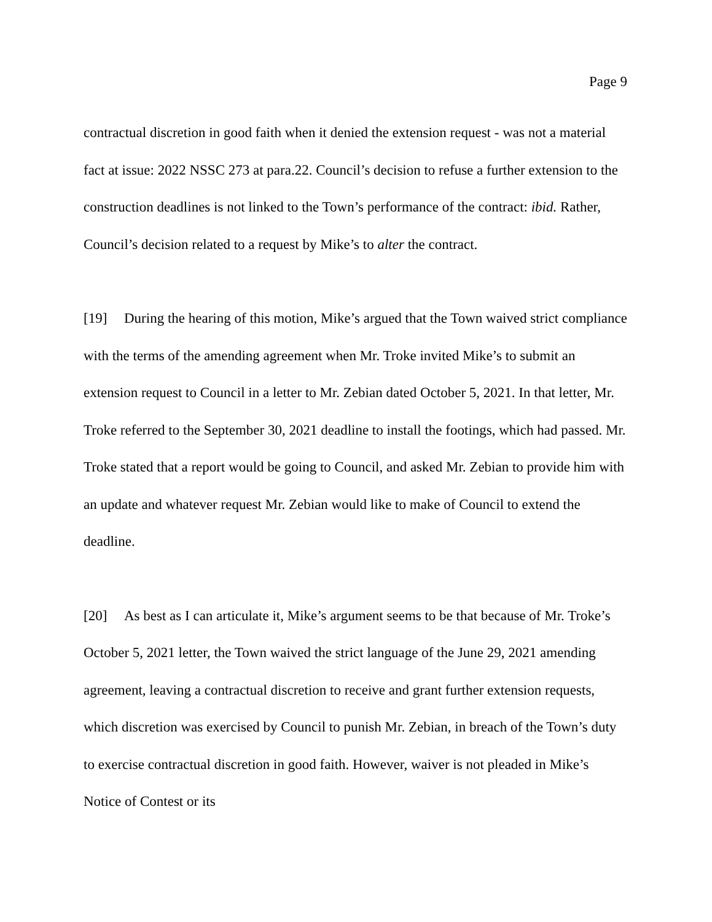Page 9
contractual discretion in good faith when it denied the extension request - was not a material fact at issue: 2022 NSSC 273 at para.22. Council’s decision to refuse a further extension to the construction deadlines is not linked to the Town’s performance of the contract: ibid. Rather, Council’s decision related to a request by Mike’s to alter the contract.
[19] During the hearing of this motion, Mike’s argued that the Town waived strict compliance with the terms of the amending agreement when Mr. Troke invited Mike’s to submit an extension request to Council in a letter to Mr. Zebian dated October 5, 2021. In that letter, Mr. Troke referred to the September 30, 2021 deadline to install the footings, which had passed. Mr. Troke stated that a report would be going to Council, and asked Mr. Zebian to provide him with an update and whatever request Mr. Zebian would like to make of Council to extend the deadline.
[20] As best as I can articulate it, Mike’s argument seems to be that because of Mr. Troke’s October 5, 2021 letter, the Town waived the strict language of the June 29, 2021 amending agreement, leaving a contractual discretion to receive and grant further extension requests, which discretion was exercised by Council to punish Mr. Zebian, in breach of the Town’s duty to exercise contractual discretion in good faith. However, waiver is not pleaded in Mike’s Notice of Contest or its